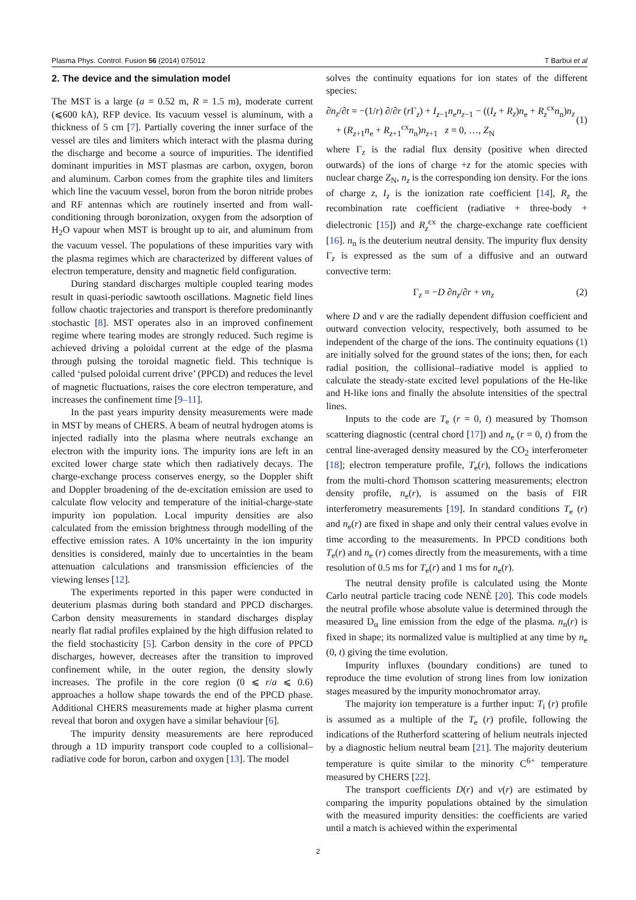Plasma Phys. Control. Fusion 56 (2014) 075012 T Barbui et al
2. The device and the simulation model
The MST is a large (a = 0.52 m, R = 1.5 m), moderate current (⩽600 kA), RFP device. Its vacuum vessel is aluminum, with a thickness of 5 cm [7]. Partially covering the inner surface of the vessel are tiles and limiters which interact with the plasma during the discharge and become a source of impurities. The identified dominant impurities in MST plasmas are carbon, oxygen, boron and aluminum. Carbon comes from the graphite tiles and limiters which line the vacuum vessel, boron from the boron nitride probes and RF antennas which are routinely inserted and from wall-conditioning through boronization, oxygen from the adsorption of H<sub>2</sub>O vapour when MST is brought up to air, and aluminum from the vacuum vessel. The populations of these impurities vary with the plasma regimes which are characterized by different values of electron temperature, density and magnetic field configuration.
During standard discharges multiple coupled tearing modes result in quasi-periodic sawtooth oscillations. Magnetic field lines follow chaotic trajectories and transport is therefore predominantly stochastic [8]. MST operates also in an improved confinement regime where tearing modes are strongly reduced. Such regime is achieved driving a poloidal current at the edge of the plasma through pulsing the toroidal magnetic field. This technique is called ‘pulsed poloidal current drive’ (PPCD) and reduces the level of magnetic fluctuations, raises the core electron temperature, and increases the confinement time [9–11].
In the past years impurity density measurements were made in MST by means of CHERS. A beam of neutral hydrogen atoms is injected radially into the plasma where neutrals exchange an electron with the impurity ions. The impurity ions are left in an excited lower charge state which then radiatively decays. The charge-exchange process conserves energy, so the Doppler shift and Doppler broadening of the de-excitation emission are used to calculate flow velocity and temperature of the initial-charge-state impurity ion population. Local impurity densities are also calculated from the emission brightness through modelling of the effective emission rates. A 10% uncertainty in the ion impurity densities is considered, mainly due to uncertainties in the beam attenuation calculations and transmission efficiencies of the viewing lenses [12].
The experiments reported in this paper were conducted in deuterium plasmas during both standard and PPCD discharges. Carbon density measurements in standard discharges display nearly flat radial profiles explained by the high diffusion related to the field stochasticity [5]. Carbon density in the core of PPCD discharges, however, decreases after the transition to improved confinement while, in the outer region, the density slowly increases. The profile in the core region (0 ⩽ r/a ⩽ 0.6) approaches a hollow shape towards the end of the PPCD phase. Additional CHERS measurements made at higher plasma current reveal that boron and oxygen have a similar behaviour [6].
The impurity density measurements are here reproduced through a 1D impurity transport code coupled to a collisional–radiative code for boron, carbon and oxygen [13]. The model
solves the continuity equations for ion states of the different species:
∂n<sub>z</sub>/∂t = −(1/r) ∂/∂r (r Γ<sub>z</sub>) + I<sub>z−1</sub>n<sub>e</sub>n<sub>z−1</sub> − ((I<sub>z</sub> + R<sub>z</sub>)n<sub>e</sub> + R<sub>z</sub><sup>cx</sup>n<sub>n</sub>)n<sub>z</sub>
+ (R<sub>z+1</sub>n<sub>e</sub> + R<sub>z+1</sub><sup>cx</sup>n<sub>n</sub>)n<sub>z+1</sub> z = 0, …, Z<sub>N</sub>
(1)
where Γ<sub>z</sub> is the radial flux density (positive when directed outwards) of the ions of charge +z for the atomic species with nuclear charge Z<sub>N</sub>, n<sub>z</sub> is the corresponding ion density. For the ions of charge z, I<sub>z</sub> is the ionization rate coefficient [14], R<sub>z</sub> the recombination rate coefficient (radiative + three-body + dielectronic [15]) and R<sub>z</sub><sup>cx</sup> the charge-exchange rate coefficient [16]. n<sub>n</sub> is the deuterium neutral density. The impurity flux density Γ<sub>z</sub> is expressed as the sum of a diffusive and an outward convective term:
Γ<sub>z</sub> = −D ∂n<sub>z</sub>/∂r + vn<sub>z</sub> (2)
where D and v are the radially dependent diffusion coefficient and outward convection velocity, respectively, both assumed to be independent of the charge of the ions. The continuity equations (1) are initially solved for the ground states of the ions; then, for each radial position, the collisional–radiative model is applied to calculate the steady-state excited level populations of the He-like and H-like ions and finally the absolute intensities of the spectral lines.
Inputs to the code are T<sub>e</sub> (r = 0, t) measured by Thomson scattering diagnostic (central chord [17]) and n<sub>e</sub> (r = 0, t) from the central line-averaged density measured by the CO<sub>2</sub> interferometer [18]; electron temperature profile, T<sub>e</sub>(r), follows the indications from the multi-chord Thomson scattering measurements; electron density profile, n<sub>e</sub>(r), is assumed on the basis of FIR interferometry measurements [19]. In standard conditions T<sub>e</sub> (r) and n<sub>e</sub>(r) are fixed in shape and only their central values evolve in time according to the measurements. In PPCD conditions both T<sub>e</sub>(r) and n<sub>e</sub> (r) comes directly from the measurements, with a time resolution of 0.5 ms for T<sub>e</sub>(r) and 1 ms for n<sub>e</sub>(r).
The neutral density profile is calculated using the Monte Carlo neutral particle tracing code NENÈ [20]. This code models the neutral profile whose absolute value is determined through the measured D<sub>α</sub> line emission from the edge of the plasma. n<sub>n</sub>(r) is fixed in shape; its normalized value is multiplied at any time by n<sub>e</sub> (0, t) giving the time evolution.
Impurity influxes (boundary conditions) are tuned to reproduce the time evolution of strong lines from low ionization stages measured by the impurity monochromator array.
The majority ion temperature is a further input: T<sub>i</sub> (r) profile is assumed as a multiple of the T<sub>e</sub> (r) profile, following the indications of the Rutherford scattering of helium neutrals injected by a diagnostic helium neutral beam [21]. The majority deuterium temperature is quite similar to the minority C<sup>6+</sup> temperature measured by CHERS [22].
The transport coefficients D(r) and v(r) are estimated by comparing the impurity populations obtained by the simulation with the measured impurity densities: the coefficients are varied until a match is achieved within the experimental
2